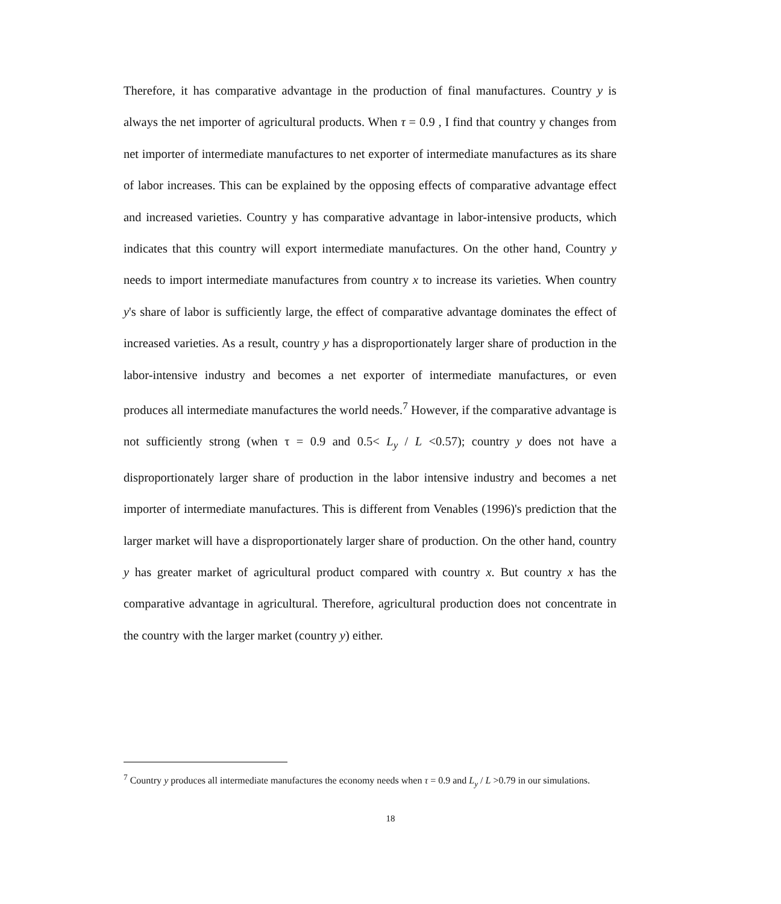Therefore, it has comparative advantage in the production of final manufactures. Country y is always the net importer of agricultural products. When τ = 0.9 , I find that country y changes from net importer of intermediate manufactures to net exporter of intermediate manufactures as its share of labor increases. This can be explained by the opposing effects of comparative advantage effect and increased varieties. Country y has comparative advantage in labor-intensive products, which indicates that this country will export intermediate manufactures. On the other hand, Country y needs to import intermediate manufactures from country x to increase its varieties. When country y's share of labor is sufficiently large, the effect of comparative advantage dominates the effect of increased varieties. As a result, country y has a disproportionately larger share of production in the labor-intensive industry and becomes a net exporter of intermediate manufactures, or even produces all intermediate manufactures the world needs.<sup>7</sup> However, if the comparative advantage is not sufficiently strong (when τ = 0.9 and 0.5< L<sub>y</sub> / L <0.57); country y does not have a disproportionately larger share of production in the labor intensive industry and becomes a net importer of intermediate manufactures. This is different from Venables (1996)'s prediction that the larger market will have a disproportionately larger share of production. On the other hand, country y has greater market of agricultural product compared with country x. But country x has the comparative advantage in agricultural. Therefore, agricultural production does not concentrate in the country with the larger market (country y) either.
<sup>7</sup> Country y produces all intermediate manufactures the economy needs when τ = 0.9 and L<sub>y</sub> / L >0.79 in our simulations.
18